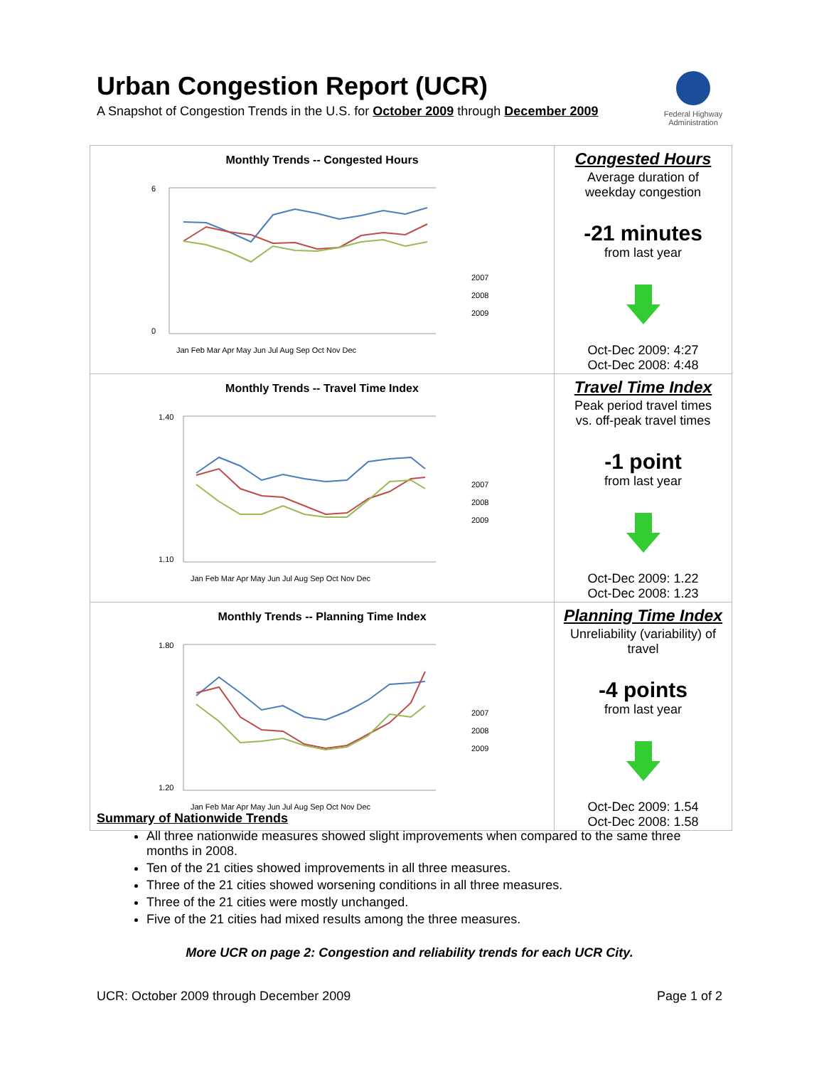Urban Congestion Report (UCR)
A Snapshot of Congestion Trends in the U.S. for October 2009 through December 2009
Federal Highway Administration
| Monthly Trends -- Congested Hours 6 0 Jan Feb Mar Apr May Jun Jul Aug Sep Oct Nov Dec 2007 2008 2009 | Congested Hours Average duration of weekday congestion -21 minutes from last year Oct-Dec 2009: 4:27 Oct-Dec 2008: 4:48 |
| Monthly Trends -- Travel Time Index 1.40 1.10 Jan Feb Mar Apr May Jun Jul Aug Sep Oct Nov Dec 2007 2008 2009 | Travel Time Index Peak period travel times vs. off-peak travel times -1 point from last year Oct-Dec 2009: 1.22 Oct-Dec 2008: 1.23 |
| Monthly Trends -- Planning Time Index 1.80 1.20 Jan Feb Mar Apr May Jun Jul Aug Sep Oct Nov Dec 2007 2008 2009 | Planning Time Index Unreliability (variability) of travel -4 points from last year Oct-Dec 2009: 1.54 Oct-Dec 2008: 1.58 |
Summary of Nationwide Trends
All three nationwide measures showed slight improvements when compared to the same three months in 2008.
Ten of the 21 cities showed improvements in all three measures.
Three of the 21 cities showed worsening conditions in all three measures.
Three of the 21 cities were mostly unchanged.
Five of the 21 cities had mixed results among the three measures.
More UCR on page 2: Congestion and reliability trends for each UCR City.
UCR: October 2009 through December 2009 Page 1 of 2